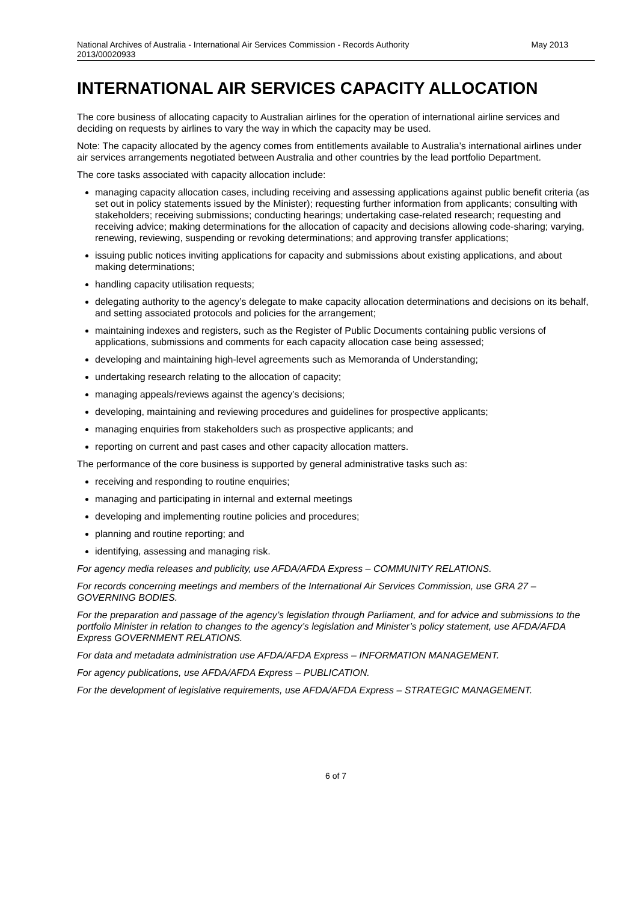National Archives of Australia - International Air Services Commission - Records Authority
2013/00020933 May 2013
INTERNATIONAL AIR SERVICES CAPACITY ALLOCATION
The core business of allocating capacity to Australian airlines for the operation of international airline services and deciding on requests by airlines to vary the way in which the capacity may be used.
Note: The capacity allocated by the agency comes from entitlements available to Australia’s international airlines under air services arrangements negotiated between Australia and other countries by the lead portfolio Department.
The core tasks associated with capacity allocation include:
managing capacity allocation cases, including receiving and assessing applications against public benefit criteria (as set out in policy statements issued by the Minister); requesting further information from applicants; consulting with stakeholders; receiving submissions; conducting hearings; undertaking case-related research; requesting and receiving advice; making determinations for the allocation of capacity and decisions allowing code-sharing; varying, renewing, reviewing, suspending or revoking determinations; and approving transfer applications;
issuing public notices inviting applications for capacity and submissions about existing applications, and about making determinations;
handling capacity utilisation requests;
delegating authority to the agency’s delegate to make capacity allocation determinations and decisions on its behalf, and setting associated protocols and policies for the arrangement;
maintaining indexes and registers, such as the Register of Public Documents containing public versions of applications, submissions and comments for each capacity allocation case being assessed;
developing and maintaining high-level agreements such as Memoranda of Understanding;
undertaking research relating to the allocation of capacity;
managing appeals/reviews against the agency’s decisions;
developing, maintaining and reviewing procedures and guidelines for prospective applicants;
managing enquiries from stakeholders such as prospective applicants; and
reporting on current and past cases and other capacity allocation matters.
The performance of the core business is supported by general administrative tasks such as:
receiving and responding to routine enquiries;
managing and participating in internal and external meetings
developing and implementing routine policies and procedures;
planning and routine reporting; and
identifying, assessing and managing risk.
For agency media releases and publicity, use AFDA/AFDA Express – COMMUNITY RELATIONS.
For records concerning meetings and members of the International Air Services Commission, use GRA 27 – GOVERNING BODIES.
For the preparation and passage of the agency’s legislation through Parliament, and for advice and submissions to the portfolio Minister in relation to changes to the agency’s legislation and Minister’s policy statement, use AFDA/AFDA Express GOVERNMENT RELATIONS.
For data and metadata administration use AFDA/AFDA Express – INFORMATION MANAGEMENT.
For agency publications, use AFDA/AFDA Express – PUBLICATION.
For the development of legislative requirements, use AFDA/AFDA Express – STRATEGIC MANAGEMENT.
6 of 7